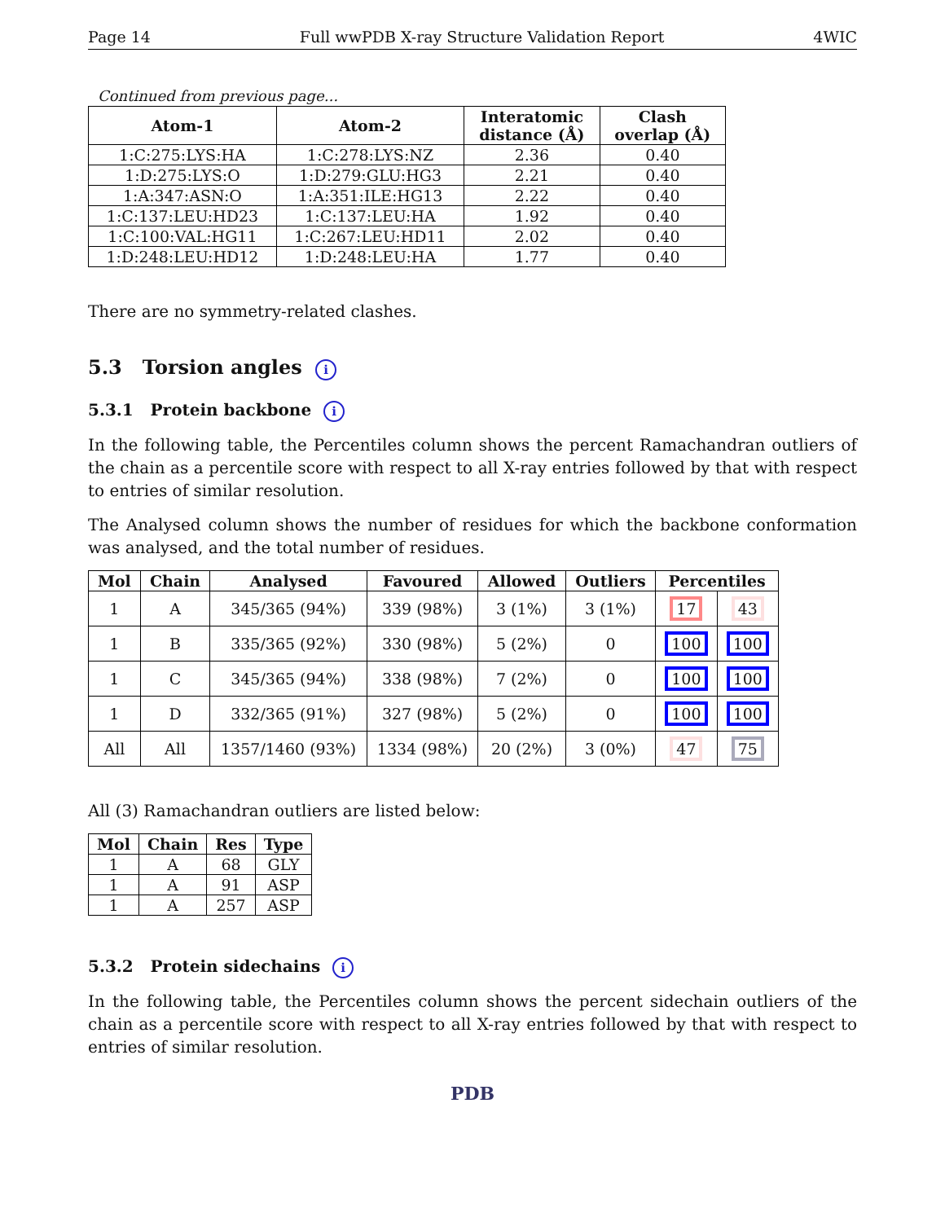Page 14 Full wwPDB X-ray Structure Validation Report 4WIC
Continued from previous page...
| Atom-1 | Atom-2 | Interatomic distance (Å) | Clash overlap (Å) |
| --- | --- | --- | --- |
| 1:C:275:LYS:HA | 1:C:278:LYS:NZ | 2.36 | 0.40 |
| 1:D:275:LYS:O | 1:D:279:GLU:HG3 | 2.21 | 0.40 |
| 1:A:347:ASN:O | 1:A:351:ILE:HG13 | 2.22 | 0.40 |
| 1:C:137:LEU:HD23 | 1:C:137:LEU:HA | 1.92 | 0.40 |
| 1:C:100:VAL:HG11 | 1:C:267:LEU:HD11 | 2.02 | 0.40 |
| 1:D:248:LEU:HD12 | 1:D:248:LEU:HA | 1.77 | 0.40 |
There are no symmetry-related clashes.
5.3 Torsion angles i
5.3.1 Protein backbone i
In the following table, the Percentiles column shows the percent Ramachandran outliers of the chain as a percentile score with respect to all X-ray entries followed by that with respect to entries of similar resolution.
The Analysed column shows the number of residues for which the backbone conformation was analysed, and the total number of residues.
| Mol | Chain | Analysed | Favoured | Allowed | Outliers | Percentiles | |
| --- | --- | --- | --- | --- | --- | --- | --- |
| 1 | A | 345/365 (94%) | 339 (98%) | 3 (1%) | 3 (1%) | 17 | 43 |
| 1 | B | 335/365 (92%) | 330 (98%) | 5 (2%) | 0 | 100 | 100 |
| 1 | C | 345/365 (94%) | 338 (98%) | 7 (2%) | 0 | 100 | 100 |
| 1 | D | 332/365 (91%) | 327 (98%) | 5 (2%) | 0 | 100 | 100 |
| All | All | 1357/1460 (93%) | 1334 (98%) | 20 (2%) | 3 (0%) | 47 | 75 |
All (3) Ramachandran outliers are listed below:
| Mol | Chain | Res | Type |
| --- | --- | --- | --- |
| 1 | A | 68 | GLY |
| 1 | A | 91 | ASP |
| 1 | A | 257 | ASP |
5.3.2 Protein sidechains i
In the following table, the Percentiles column shows the percent sidechain outliers of the chain as a percentile score with respect to all X-ray entries followed by that with respect to entries of similar resolution.
PDB